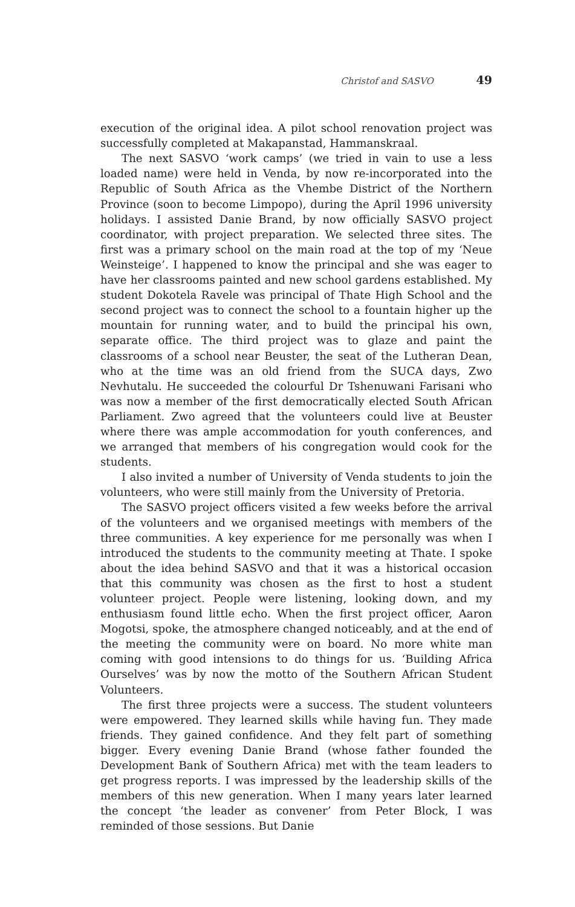Christof and SASVO 49
execution of the original idea. A pilot school renovation project was successfully completed at Makapanstad, Hammanskraal.
The next SASVO ‘work camps’ (we tried in vain to use a less loaded name) were held in Venda, by now re-incorporated into the Republic of South Africa as the Vhembe District of the Northern Province (soon to become Limpopo), during the April 1996 university holidays. I assisted Danie Brand, by now officially SASVO project coordinator, with project preparation. We selected three sites. The first was a primary school on the main road at the top of my ‘Neue Weinsteige’. I happened to know the principal and she was eager to have her classrooms painted and new school gardens established. My student Dokotela Ravele was principal of Thate High School and the second project was to connect the school to a fountain higher up the mountain for running water, and to build the principal his own, separate office. The third project was to glaze and paint the classrooms of a school near Beuster, the seat of the Lutheran Dean, who at the time was an old friend from the SUCA days, Zwo Nevhutalu. He succeeded the colourful Dr Tshenuwani Farisani who was now a member of the first democratically elected South African Parliament. Zwo agreed that the volunteers could live at Beuster where there was ample accommodation for youth conferences, and we arranged that members of his congregation would cook for the students.
I also invited a number of University of Venda students to join the volunteers, who were still mainly from the University of Pretoria.
The SASVO project officers visited a few weeks before the arrival of the volunteers and we organised meetings with members of the three communities. A key experience for me personally was when I introduced the students to the community meeting at Thate. I spoke about the idea behind SASVO and that it was a historical occasion that this community was chosen as the first to host a student volunteer project. People were listening, looking down, and my enthusiasm found little echo. When the first project officer, Aaron Mogotsi, spoke, the atmosphere changed noticeably, and at the end of the meeting the community were on board. No more white man coming with good intensions to do things for us. ‘Building Africa Ourselves’ was by now the motto of the Southern African Student Volunteers.
The first three projects were a success. The student volunteers were empowered. They learned skills while having fun. They made friends. They gained confidence. And they felt part of something bigger. Every evening Danie Brand (whose father founded the Development Bank of Southern Africa) met with the team leaders to get progress reports. I was impressed by the leadership skills of the members of this new generation. When I many years later learned the concept ‘the leader as convener’ from Peter Block, I was reminded of those sessions. But Danie